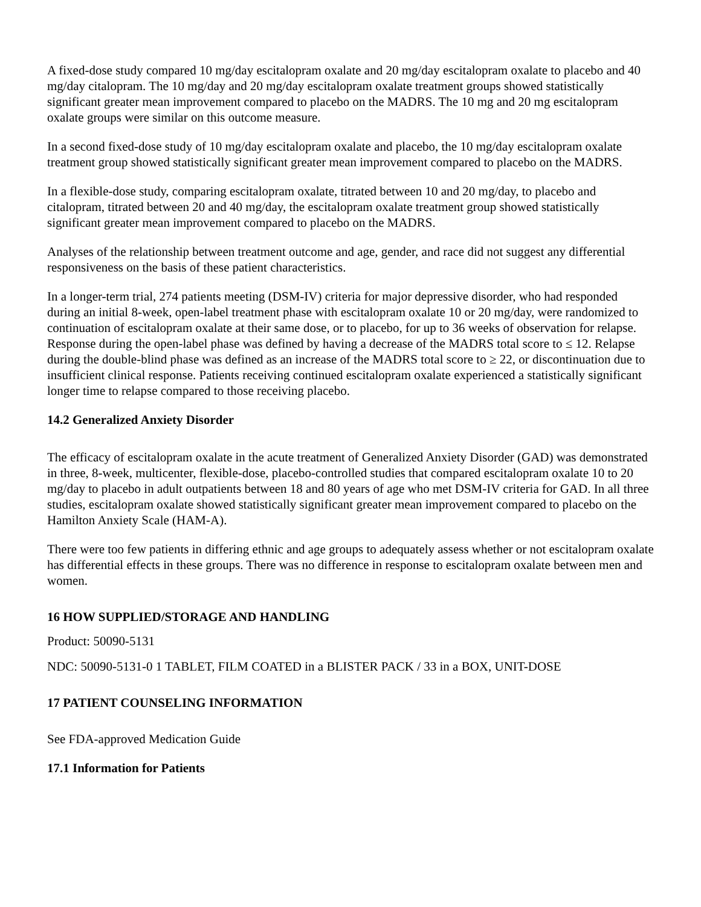A fixed-dose study compared 10 mg/day escitalopram oxalate and 20 mg/day escitalopram oxalate to placebo and 40 mg/day citalopram. The 10 mg/day and 20 mg/day escitalopram oxalate treatment groups showed statistically significant greater mean improvement compared to placebo on the MADRS. The 10 mg and 20 mg escitalopram oxalate groups were similar on this outcome measure.
In a second fixed-dose study of 10 mg/day escitalopram oxalate and placebo, the 10 mg/day escitalopram oxalate treatment group showed statistically significant greater mean improvement compared to placebo on the MADRS.
In a flexible-dose study, comparing escitalopram oxalate, titrated between 10 and 20 mg/day, to placebo and citalopram, titrated between 20 and 40 mg/day, the escitalopram oxalate treatment group showed statistically significant greater mean improvement compared to placebo on the MADRS.
Analyses of the relationship between treatment outcome and age, gender, and race did not suggest any differential responsiveness on the basis of these patient characteristics.
In a longer-term trial, 274 patients meeting (DSM-IV) criteria for major depressive disorder, who had responded during an initial 8-week, open-label treatment phase with escitalopram oxalate 10 or 20 mg/day, were randomized to continuation of escitalopram oxalate at their same dose, or to placebo, for up to 36 weeks of observation for relapse. Response during the open-label phase was defined by having a decrease of the MADRS total score to ≤ 12. Relapse during the double-blind phase was defined as an increase of the MADRS total score to ≥ 22, or discontinuation due to insufficient clinical response. Patients receiving continued escitalopram oxalate experienced a statistically significant longer time to relapse compared to those receiving placebo.
14.2 Generalized Anxiety Disorder
The efficacy of escitalopram oxalate in the acute treatment of Generalized Anxiety Disorder (GAD) was demonstrated in three, 8-week, multicenter, flexible-dose, placebo-controlled studies that compared escitalopram oxalate 10 to 20 mg/day to placebo in adult outpatients between 18 and 80 years of age who met DSM-IV criteria for GAD. In all three studies, escitalopram oxalate showed statistically significant greater mean improvement compared to placebo on the Hamilton Anxiety Scale (HAM-A).
There were too few patients in differing ethnic and age groups to adequately assess whether or not escitalopram oxalate has differential effects in these groups. There was no difference in response to escitalopram oxalate between men and women.
16 HOW SUPPLIED/STORAGE AND HANDLING
Product: 50090-5131
NDC: 50090-5131-0 1 TABLET, FILM COATED in a BLISTER PACK / 33 in a BOX, UNIT-DOSE
17 PATIENT COUNSELING INFORMATION
See FDA-approved Medication Guide
17.1 Information for Patients